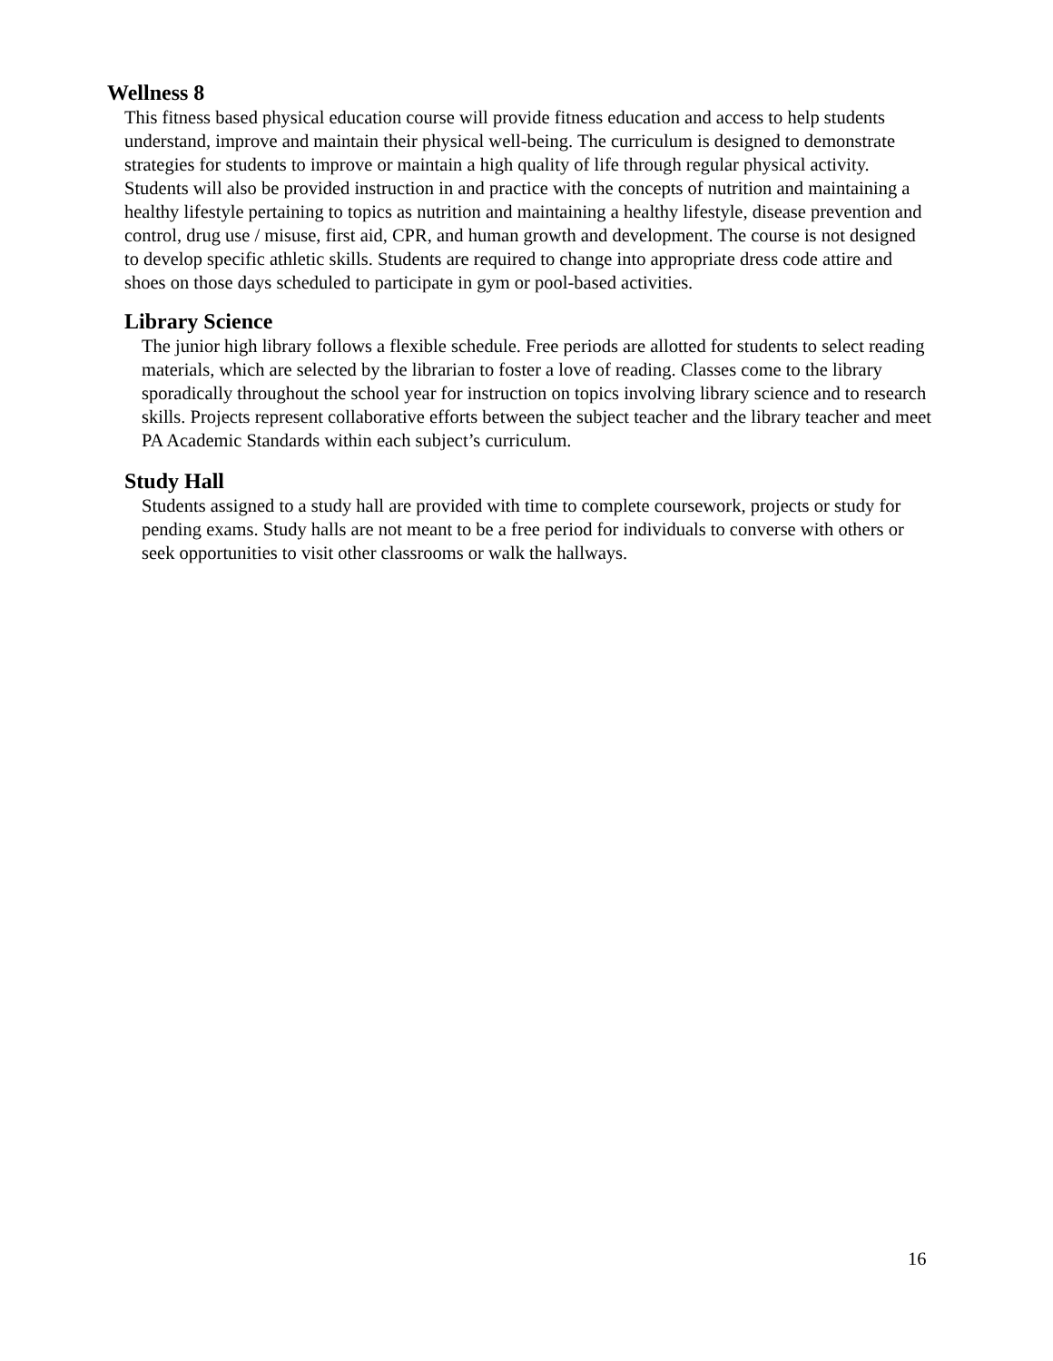Wellness 8
This fitness based physical education course will provide fitness education and access to help students understand, improve and maintain their physical well-being. The curriculum is designed to demonstrate strategies for students to improve or maintain a high quality of life through regular physical activity. Students will also be provided instruction in and practice with the concepts of nutrition and maintaining a healthy lifestyle pertaining to topics as nutrition and maintaining a healthy lifestyle, disease prevention and control, drug use / misuse, first aid, CPR, and human growth and development. The course is not designed to develop specific athletic skills. Students are required to change into appropriate dress code attire and shoes on those days scheduled to participate in gym or pool-based activities.
Library Science
The junior high library follows a flexible schedule. Free periods are allotted for students to select reading materials, which are selected by the librarian to foster a love of reading. Classes come to the library sporadically throughout the school year for instruction on topics involving library science and to research skills. Projects represent collaborative efforts between the subject teacher and the library teacher and meet PA Academic Standards within each subject’s curriculum.
Study Hall
Students assigned to a study hall are provided with time to complete coursework, projects or study for pending exams. Study halls are not meant to be a free period for individuals to converse with others or seek opportunities to visit other classrooms or walk the hallways.
16